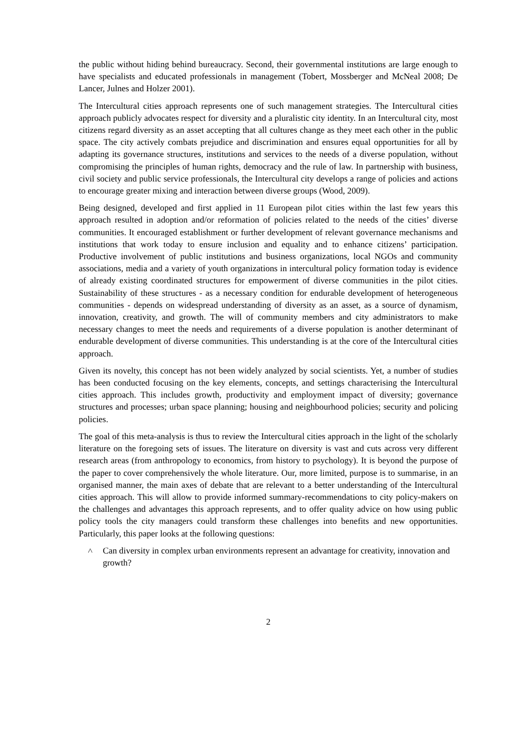the public without hiding behind bureaucracy. Second, their governmental institutions are large enough to have specialists and educated professionals in management (Tobert, Mossberger and McNeal 2008; De Lancer, Julnes and Holzer 2001).
The Intercultural cities approach represents one of such management strategies. The Intercultural cities approach publicly advocates respect for diversity and a pluralistic city identity. In an Intercultural city, most citizens regard diversity as an asset accepting that all cultures change as they meet each other in the public space. The city actively combats prejudice and discrimination and ensures equal opportunities for all by adapting its governance structures, institutions and services to the needs of a diverse population, without compromising the principles of human rights, democracy and the rule of law. In partnership with business, civil society and public service professionals, the Intercultural city develops a range of policies and actions to encourage greater mixing and interaction between diverse groups (Wood, 2009).
Being designed, developed and first applied in 11 European pilot cities within the last few years this approach resulted in adoption and/or reformation of policies related to the needs of the cities’ diverse communities. It encouraged establishment or further development of relevant governance mechanisms and institutions that work today to ensure inclusion and equality and to enhance citizens’ participation. Productive involvement of public institutions and business organizations, local NGOs and community associations, media and a variety of youth organizations in intercultural policy formation today is evidence of already existing coordinated structures for empowerment of diverse communities in the pilot cities. Sustainability of these structures - as a necessary condition for endurable development of heterogeneous communities - depends on widespread understanding of diversity as an asset, as a source of dynamism, innovation, creativity, and growth. The will of community members and city administrators to make necessary changes to meet the needs and requirements of a diverse population is another determinant of endurable development of diverse communities. This understanding is at the core of the Intercultural cities approach.
Given its novelty, this concept has not been widely analyzed by social scientists. Yet, a number of studies has been conducted focusing on the key elements, concepts, and settings characterising the Intercultural cities approach. This includes growth, productivity and employment impact of diversity; governance structures and processes; urban space planning; housing and neighbourhood policies; security and policing policies.
The goal of this meta-analysis is thus to review the Intercultural cities approach in the light of the scholarly literature on the foregoing sets of issues. The literature on diversity is vast and cuts across very different research areas (from anthropology to economics, from history to psychology). It is beyond the purpose of the paper to cover comprehensively the whole literature. Our, more limited, purpose is to summarise, in an organised manner, the main axes of debate that are relevant to a better understanding of the Intercultural cities approach. This will allow to provide informed summary-recommendations to city policy-makers on the challenges and advantages this approach represents, and to offer quality advice on how using public policy tools the city managers could transform these challenges into benefits and new opportunities. Particularly, this paper looks at the following questions:
˄ Can diversity in complex urban environments represent an advantage for creativity, innovation and growth?
2